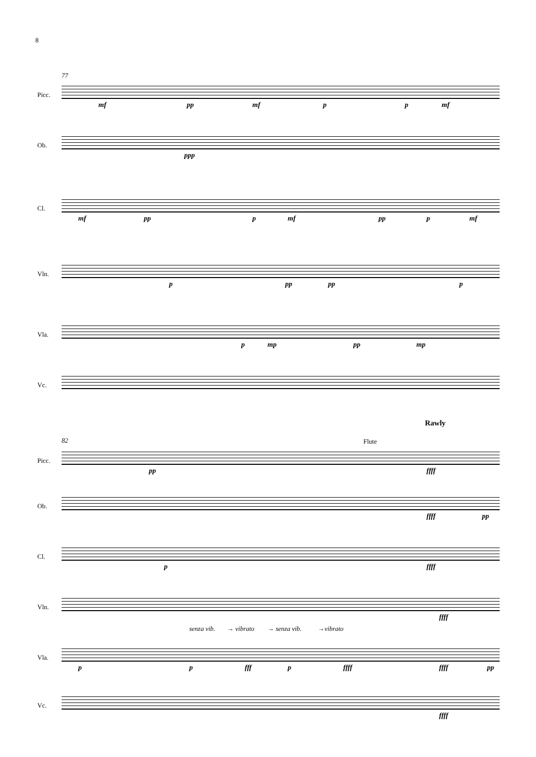8
77
Picc.
mf pp mf p p mf
Ob.
ppp
Cl.
mf pp p mf pp p mf
Vln.
p pp pp p
Vla.
p mp pp mp
Vc.
Rawly
82 Flute
Picc.
pp ffff
Ob.
ffff pp
Cl.
p ffff
Vln.
ffff
senza vib. → vibrato → senza vib. →vibrato
Vla.
p p fff p ffff ffff pp
Vc.
ffff